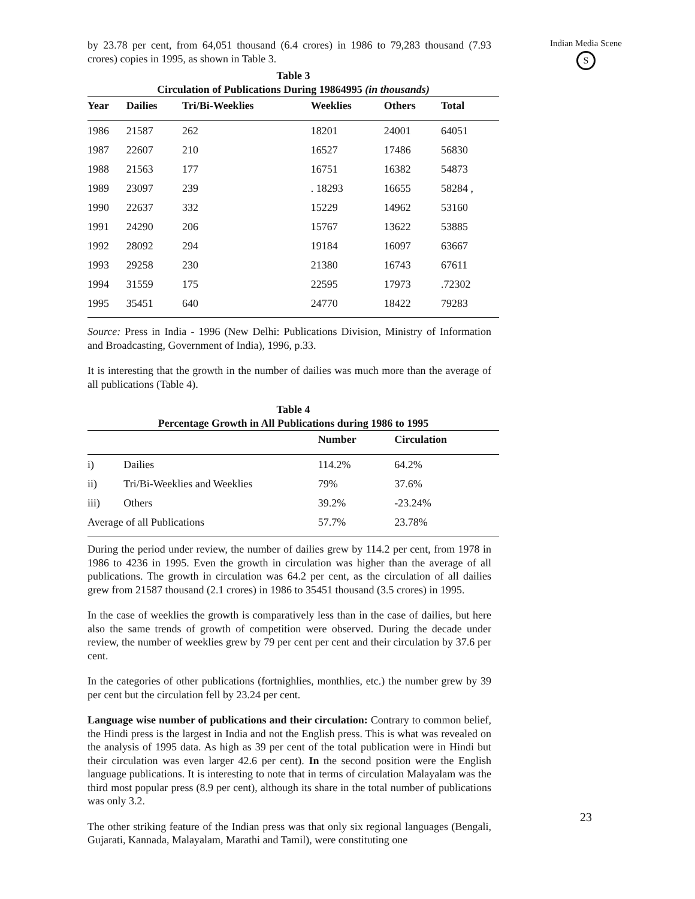by 23.78 per cent, from 64,051 thousand (6.4 crores) in 1986 to 79,283 thousand (7.93 crores) copies in 1995, as shown in Table 3.
Table 3
Circulation of Publications During 19864995 (in thousands)
| Year | Dailies | Tri/Bi-Weeklies | Weeklies | Others | Total |
| --- | --- | --- | --- | --- | --- |
| 1986 | 21587 | 262 | 18201 | 24001 | 64051 |
| 1987 | 22607 | 210 | 16527 | 17486 | 56830 |
| 1988 | 21563 | 177 | 16751 | 16382 | 54873 |
| 1989 | 23097 | 239 | . 18293 | 16655 | 58284 , |
| 1990 | 22637 | 332 | 15229 | 14962 | 53160 |
| 1991 | 24290 | 206 | 15767 | 13622 | 53885 |
| 1992 | 28092 | 294 | 19184 | 16097 | 63667 |
| 1993 | 29258 | 230 | 21380 | 16743 | 67611 |
| 1994 | 31559 | 175 | 22595 | 17973 | .72302 |
| 1995 | 35451 | 640 | 24770 | 18422 | 79283 |
Source: Press in India - 1996 (New Delhi: Publications Division, Ministry of Information and Broadcasting, Government of India), 1996, p.33.
It is interesting that the growth in the number of dailies was much more than the average of all publications (Table 4).
Table 4
Percentage Growth in All Publications during 1986 to 1995
| | | Number | Circulation |
| --- | --- | --- | --- |
| i) | Dailies | 114.2% | 64.2% |
| ii) | Tri/Bi-Weeklies and Weeklies | 79% | 37.6% |
| iii) | Others | 39.2% | -23.24% |
| Average of all Publications | | 57.7% | 23.78% |
During the period under review, the number of dailies grew by 114.2 per cent, from 1978 in 1986 to 4236 in 1995. Even the growth in circulation was higher than the average of all publications. The growth in circulation was 64.2 per cent, as the circulation of all dailies grew from 21587 thousand (2.1 crores) in 1986 to 35451 thousand (3.5 crores) in 1995.
In the case of weeklies the growth is comparatively less than in the case of dailies, but here also the same trends of growth of competition were observed. During the decade under review, the number of weeklies grew by 79 per cent per cent and their circulation by 37.6 per cent.
In the categories of other publications (fortnighlies, monthlies, etc.) the number grew by 39 per cent but the circulation fell by 23.24 per cent.
Language wise number of publications and their circulation: Contrary to common belief, the Hindi press is the largest in India and not the English press. This is what was revealed on the analysis of 1995 data. As high as 39 per cent of the total publication were in Hindi but their circulation was even larger 42.6 per cent). In the second position were the English language publications. It is interesting to note that in terms of circulation Malayalam was the third most popular press (8.9 per cent), although its share in the total number of publications was only 3.2.
The other striking feature of the Indian press was that only six regional languages (Bengali, Gujarati, Kannada, Malayalam, Marathi and Tamil), were constituting one
Indian Media Scene
S
23